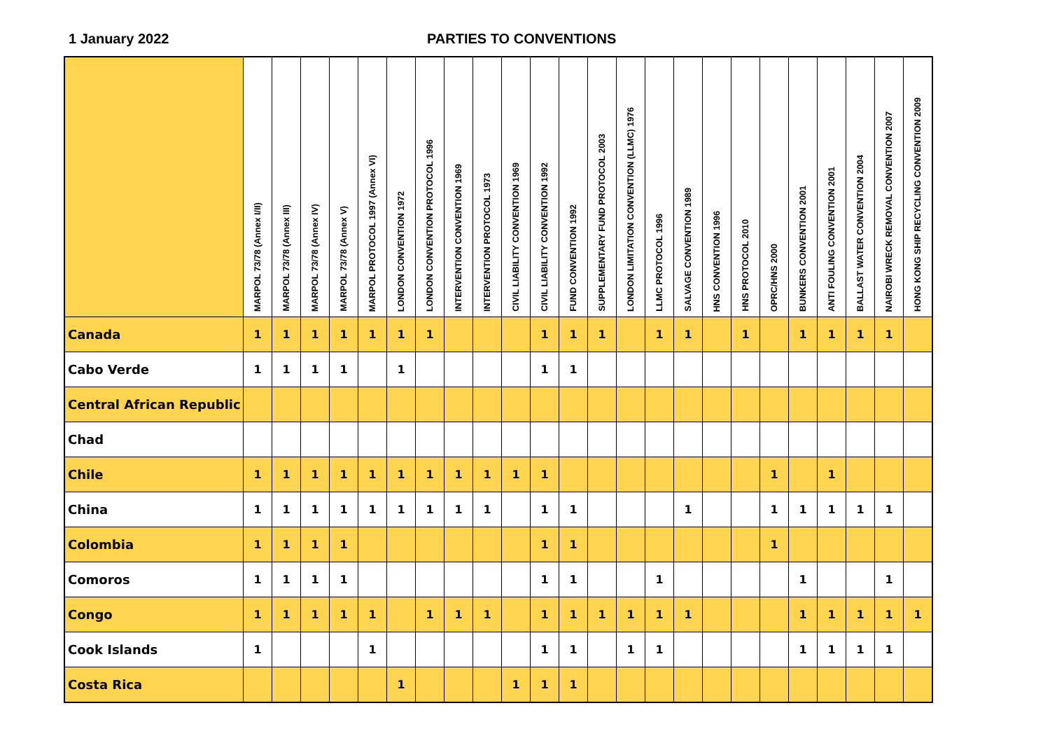1 January 2022 PARTIES TO CONVENTIONS
| | MARPOL 73/78 (Annex I/II) | MARPOL 73/78 (Annex III) | MARPOL 73/78 (Annex IV) | MARPOL 73/78 (Annex V) | MARPOL PROTOCOL 1997 (Annex VI) | LONDON CONVENTION 1972 | LONDON CONVENTION PROTOCOL 1996 | INTERVENTION CONVENTION 1969 | INTERVENTION PROTOCOL 1973 | CIVIL LIABILITY CONVENTION 1969 | CIVIL LIABILITY CONVENTION 1992 | FUND CONVENTION 1992 | SUPPLEMENTARY FUND PROTOCOL 2003 | LONDON LIMITATION CONVENTION (LLMC) 1976 | LLMC PROTOCOL 1996 | SALVAGE CONVENTION 1989 | HNS CONVENTION 1996 | HNS PROTOCOL 2010 | OPRC/HNS 2000 | BUNKERS CONVENTION 2001 | ANTI FOULING CONVENTION 2001 | BALLAST WATER CONVENTION 2004 | NAIROBI WRECK REMOVAL CONVENTION 2007 | HONG KONG SHIP RECYCLING CONVENTION 2009 |
| --- | --- | --- | --- | --- | --- | --- | --- | --- | --- | --- | --- | --- | --- | --- | --- | --- | --- | --- | --- | --- | --- | --- | --- | --- |
| Canada | 1 | 1 | 1 | 1 | 1 | 1 | 1 | | | | 1 | 1 | 1 | | 1 | 1 | | 1 | | 1 | 1 | 1 | 1 | |
| Cabo Verde | 1 | 1 | 1 | 1 | | 1 | | | | | 1 | 1 | | | | | | | | | | | | |
| Central African Republic | | | | | | | | | | | | | | | | | | | | | | | | |
| Chad | | | | | | | | | | | | | | | | | | | | | | | | |
| Chile | 1 | 1 | 1 | 1 | 1 | 1 | 1 | 1 | 1 | 1 | 1 | | | | | | | | 1 | | 1 | | | |
| China | 1 | 1 | 1 | 1 | 1 | 1 | 1 | 1 | 1 | | 1 | 1 | | | | 1 | | | 1 | 1 | 1 | 1 | 1 | |
| Colombia | 1 | 1 | 1 | 1 | | | | | | | 1 | 1 | | | | | | | 1 | | | | | |
| Comoros | 1 | 1 | 1 | 1 | | | | | | | 1 | 1 | | | 1 | | | | | 1 | | | 1 | |
| Congo | 1 | 1 | 1 | 1 | 1 | | 1 | 1 | 1 | | 1 | 1 | 1 | 1 | 1 | 1 | | | | 1 | 1 | 1 | 1 | 1 |
| Cook Islands | 1 | | | | 1 | | | | | | 1 | 1 | | 1 | 1 | | | | | 1 | 1 | 1 | 1 | |
| Costa Rica | | | | | | 1 | | | | 1 | 1 | 1 | | | | | | | | | | | | |